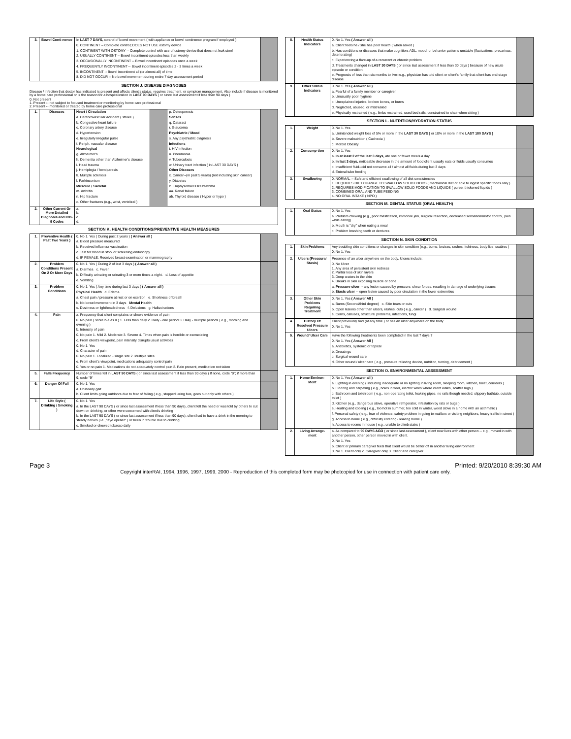| 3. | Bowel Conti-nence | In LAST 7 DAYS, control of bowel movement ( with appliance or bowel continence program if employed ) 0. CONTINENT -- Complete control; DOES NOT USE ostomy device 1. CONTINENT WITH OSTOMY -- Complete control with use of ostomy device that does not leak stool 2. USUALLY CONTINENT -- Bowel incontinent episodes less than weekly 3. OCCASIONALLY INCONTINENT -- Bowel incontinent episodes once a week 4. FREQUENTLY INCONTINENT -- Bowel incontinent episodes 2 - 3 times a week 5. INCONTINENT -- Bowel incontinent all (or almost all) of time 8. DID NOT OCCUR -- No bowel movement during entire 7 day assessment period | |
SECTION J. DISEASE DIAGNOSES
Disease / infection that doctor has indicated is present and affects client's status, requires treatment, or symptom management. Also include if disease is monitored by a home care professional or is the reason for a hospitalization in LAST 90 DAYS ( or since last assessment if less than 90 days )
0. Not present
1. Present -- not subject to focused treatment or monitoring by home care professional
2. Present -- monitored or treated by home care professional
| 1. | Diseases | Heart / Circulation a. Cerebrovascular accident ( stroke ) b. Congestive heart failure c. Coronary artery disease d. Hypertension e. Irregularly irregular pulse f. Periph. vascular disease Neurological g. Alzheimer's h. Dementia other than Alzheimer's disease i. Head trauma j. Hemiplegia / hemiparesis k. Multiple sclerosis l. Parkinsonism Musculo / Skeletal m. Arthritis n. Hip fracture o. Other fractures (e.g., wrist, vertebral ) | | p. Osteoporosis Senses q. Cataract r. Glaucoma Psychiatric / Mood s. Any psychiatric diagnosis Infections t. HIV infection u. Pneumonia v. Tuberculosis w. Urinary tract infection ( in LAST 30 DAYS ) Other Diseases x. Cancer--(in past 5 years) (not including skin cancer) y. Diabetes z. Emphysema/COPD/asthma aa. Renal failure ab. Thyroid disease ( Hyper or hypo ) | |
| 2. | Other Current Or More Detailed Diagnosis and ICD-9 Codes | a. b. c. d. | | | |
SECTION K. HEALTH CONDITIONS/PREVENTIVE HEALTH MEASURES
| 1. | Preventive Health ( Past Two Years ) | 0. No 1. Yes ( During past 2 years ) ( Answer all ) a. Blood pressure measured b. Received influenza vaccination c. Test for blood in stool or screening endoscopy d. IF FEMALE: Received breast examination or mammography | |
| 2. | Problem Conditions Present On 2 Or More Days | 0. No 1. Yes ( During 2 of last 3 days ) ( Answer all ) a. Diarrhea c. Fever b. Difficulty urinating or urinating 3 or more times a night. d. Loss of appetite e. Vomiting | |
| 3. | Problem Conditions | 0. No 1. Yes ( Any time during last 3 days ) ( Answer all ) Physical Health d. Edema a. Chest pain / pressure at rest or on exertion e. Shortness of breath b. No bowel movement in 3 days Mental Health c. Dizziness or lightheadedness f. Delusions g. Hallucinations | |
| 4. | Pain | a. Frequency that client complains or shows evidence of pain 0. No pain ( score b-e as 0 ) 1. Less than daily 2. Daily - one period 3. Daily - multiple periods ( e.g., morning and evening ) b. Intensity of pain 0. No pain 1. Mild 2. Moderate 3. Severe 4. Times when pain is horrible or excruciating c. From client's viewpoint, pain intensity disrupts usual activities 0. No 1. Yes d. Character of pain 0. No pain 1. Localized - single site 2. Multiple sites e. From client's viewpoint, medications adequately control pain 0. Yes or no pain 1. Medications do not adequately control pain 2. Pain present, medication not taken | |
| 5. | Falls Frequency | Number of times fell in LAST 90 DAYS ( or since last assessment if less than 90 days ) If none, code "0"; if more than 9, code "9" | |
| 6. | Danger Of Fall | 0. No 1. Yes a. Unsteady gait b. Client limits going outdoors due to fear of falling ( e.g., stopped using bus, goes out only with others ) | |
| 7. | Life Style ( Drinking / Smoking ) | 0. No 1. Yes a. In the LAST 90 DAYS ( or since last assessment if less than 90 days), client felt the need or was told by others to cut down on drinking, or other were concerned with client's drinking b. In the LAST 90 DAYS ( or since last assessment if less than 90 days), client had to have a drink in the morning to steady nerves (i.e., "eye opener" ) or been in trouble due to drinking c. Smoked or chewed tobacco daily | |
| 8. | Health Status Indicators | 0. No 1. Yes ( Answer all ) a. Client feels he / she has poor health ( when asked ) b. Has conditions or diseases that make cognition, ADL, mood, or behavior patterns unstable (fluctuations, precarious, deteriorating) c. Experiencing a flare-up of a recurrent or chronic problem d. Treatments changed in LAST 30 DAYS ( or since last assessment if less than 30 days ) because of new acute episode or condition e. Prognosis of less than six months to live--e.g., physician has told client or client's family that client has end-stage disease | |
| 9. | Other Status Indicators | 0. No 1. Yes ( Answer all ) a. Fearful of a family member or caregiver b. Unusually poor hygiene c. Unexplained injuries, broken bones, or burns d. Neglected, abused, or mistreated e. Physically restrained ( e.g., limbs restrained, used bed rails, constrained to chair when sitting ) | |
SECTION L. NUTRITION/HYDRATION STATUS
| 1. | Weight | 0. No 1. Yes a. Unintended weight loss of 5% or more in the LAST 30 DAYS [ or 10% or more in the LAST 180 DAYS ] b. Severe malnutrition ( Cachexia ) c. Morbid Obesity | |
| 2. | Consump-tion | 0. No 1. Yes a. In at least 2 of the last 3 days, ate one or fewer meals a day b. In last 3 days, noticeable decrease in the amount of food client usually eats or fluids usually consumes c. Insufficient fluid--did not consume all / almost all fluids during last 3 days d. Enteral tube feeding | |
| 3. | Swallowing | 0. NORMAL -- Safe and efficient swallowing of all diet consistencies 1. REQUIRES DIET CHANGE TO SWALLOW SOLID FOODS ( mechanical diet or able to ingest specific foods only ) 2. REQUIRES MODIFICATION TO SWALLOW SOLID FOODS AND LIQUIDS ( puree, thickened liquids ) 3. COMBINED ORAL AND TUBE FEEDING 4. NO ORAL INTAKE ( NPO ) | |
SECTION M. DENTAL STATUS (ORAL HEALTH)
| 1. | Oral Status | 0. No 1. Yes a. Problem chewing (e.g., poor mastication, immobile jaw, surgical resection, decreased sensation/motor control, pain while eating) b. Mouth is "dry" when eating a meal c. Problem brushing teeth or dentures | |
SECTION N. SKIN CONDITION
| 1. | Skin Problems | Any troubling skin conditions or changes in skin condition (e.g., burns, bruises, rashes, itchiness, body lice, scabies ) 0. No 1. Yes | |
| 2. | Ulcers (Pressure/ Stasis) | Presence of an ulcer anywhere on the body. Ulcers include: 0. No Ulcer 1. Any area of persistent skin redness 2. Partial loss of skin layers 3. Deep craters in the skin 4. Breaks in skin exposing muscle or bone a. Pressure ulcer -- any lesion caused by pressure, shear forces, resulting in damage of underlying tissues b. Stasis ulcer -- open lesion caused by poor circulation in the lower extremities | |
| 3. | Other Skin Problems Requiring Treatment | 0. No 1. Yes ( Answer All ) a. Burns (Second/third degree) c. Skin tears or cuts b. Open lesions other than ulcers, rashes, cuts ( e.g., cancer ) d. Surgical wound e. Corns, calluses, structural problems, infections, fungi | |
| 4. | History Of Resolved Pressure Ulcers | Client previously had (at any time ) or has an ulcer anywhere on the body 0. No 1. Yes | |
| 5. | Wound/ Ulcer Care | Have the following treatments been completed in the last 7 days ? 0. No 1. Yes ( Answer All ) a. Antibiotics, systemic or topical b. Dressings c. Surgical wound care d. Other wound / ulcer care ( e.g., pressure relieving device, nutrition, turning, debridement ) | |
SECTION O. ENVIRONMENTAL ASSESSMENT
| 1. | Home Environ-Ment | 0. No 1. Yes ( Answer all ) a. Lighting in evening ( including inadequate or no lighting in living room, sleeping room, kitchen, toilet, corridors ) b. Flooring and carpeting ( e.g., holes in floor, electric wires where client walks, scatter rugs ) c. Bathroom and toiletroom ( e.g., non-operating toilet, leaking pipes, no rails though needed, slippery bathtub, outside toilet ) d. Kitchen (e.g., dangerous stove, operative refrigerator, infestation by rats or bugs ) e. Heating and cooling ( e.g., too hot in summer, too cold in winter, wood stove in a home with an asthmatic ) f. Personal safety ( e.g., fear of violence, safety problem in going to mailbox or visiting neighbors, heavy traffic in street ) g. Access to home ( e.g., difficulty entering / leaving home ) h. Access to rooms in house ( e.g., unable to climb stairs ) | |
| 2. | Living Arrange-ment | a. As compared to 90 DAYS AGO ( or since last assessment ), client now lives with other person -- e.g., moved in with another person, other person moved in with client. 0. No 1. Yes b. Client or primary caregiver feels that client would be better off in another living environment 0. No 1. Client only 2. Caregiver only 3. Client and caregiver | |
Page 3 Printed: 9/20/2010 8:39:30 AM
Copyright interRAI, 1994, 1996, 1997, 1999, 2000 - Reproduction of this completed form may be photcopied for use in connection with patient care only.